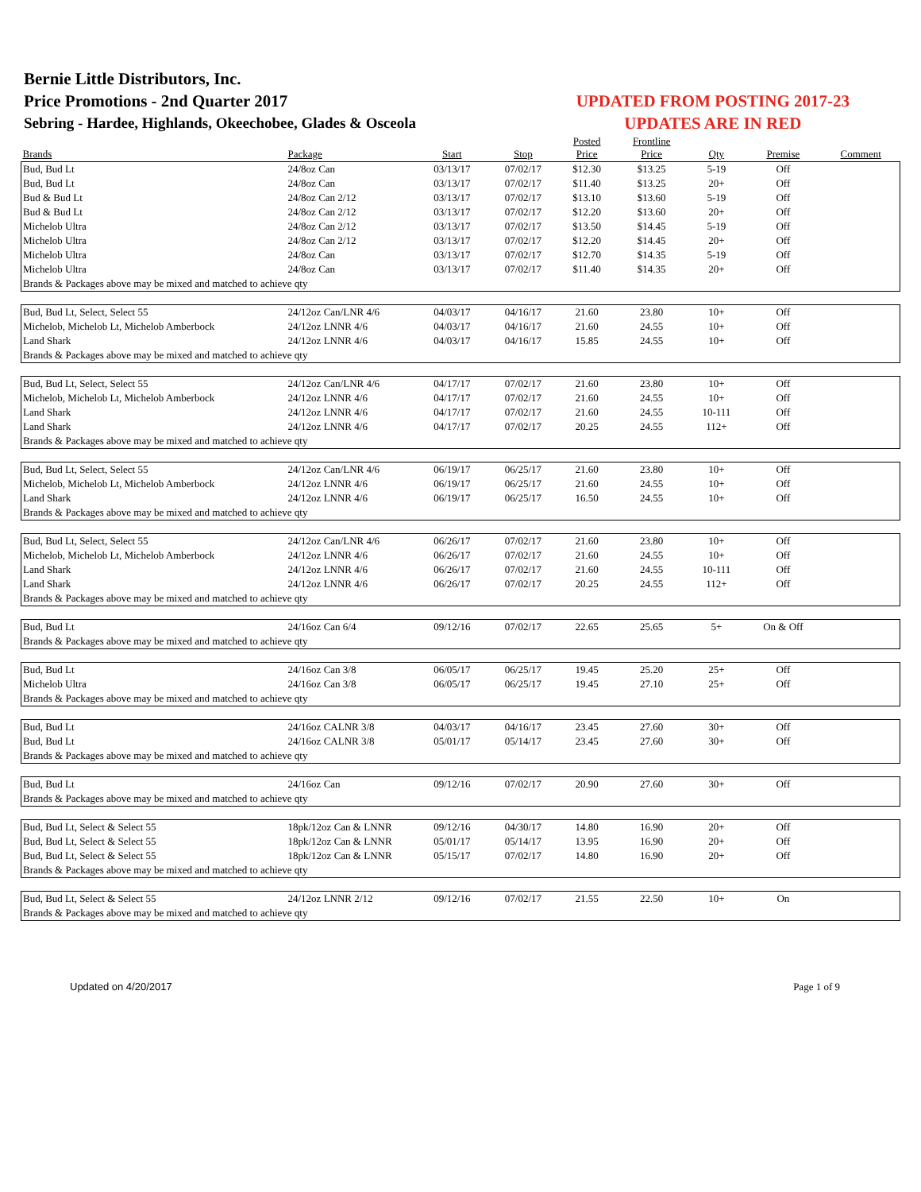Bernie Little Distributors, Inc.
Price Promotions - 2nd Quarter 2017
Sebring - Hardee, Highlands, Okeechobee, Glades & Osceola
UPDATED FROM POSTING 2017-23
UPDATES ARE IN RED
| Brands | Package | Start | Stop | Posted Price | Frontline Price | Qty | Premise | Comment |
| --- | --- | --- | --- | --- | --- | --- | --- | --- |
| Bud, Bud Lt | 24/8oz Can | 03/13/17 | 07/02/17 | $12.30 | $13.25 | 5-19 | Off | |
| Bud, Bud Lt | 24/8oz Can | 03/13/17 | 07/02/17 | $11.40 | $13.25 | 20+ | Off | |
| Bud & Bud Lt | 24/8oz Can 2/12 | 03/13/17 | 07/02/17 | $13.10 | $13.60 | 5-19 | Off | |
| Bud & Bud Lt | 24/8oz Can 2/12 | 03/13/17 | 07/02/17 | $12.20 | $13.60 | 20+ | Off | |
| Michelob Ultra | 24/8oz Can 2/12 | 03/13/17 | 07/02/17 | $13.50 | $14.45 | 5-19 | Off | |
| Michelob Ultra | 24/8oz Can 2/12 | 03/13/17 | 07/02/17 | $12.20 | $14.45 | 20+ | Off | |
| Michelob Ultra | 24/8oz Can | 03/13/17 | 07/02/17 | $12.70 | $14.35 | 5-19 | Off | |
| Michelob Ultra | 24/8oz Can | 03/13/17 | 07/02/17 | $11.40 | $14.35 | 20+ | Off | |
| Brands & Packages above may be mixed and matched to achieve qty | | | | | | | | |
| Bud, Bud Lt, Select, Select 55 | 24/12oz Can/LNR 4/6 | 04/03/17 | 04/16/17 | 21.60 | 23.80 | 10+ | Off | |
| Michelob, Michelob Lt, Michelob Amberbock | 24/12oz LNNR 4/6 | 04/03/17 | 04/16/17 | 21.60 | 24.55 | 10+ | Off | |
| Land Shark | 24/12oz LNNR 4/6 | 04/03/17 | 04/16/17 | 15.85 | 24.55 | 10+ | Off | |
| Brands & Packages above may be mixed and matched to achieve qty | | | | | | | | |
| Bud, Bud Lt, Select, Select 55 | 24/12oz Can/LNR 4/6 | 04/17/17 | 07/02/17 | 21.60 | 23.80 | 10+ | Off | |
| Michelob, Michelob Lt, Michelob Amberbock | 24/12oz LNNR 4/6 | 04/17/17 | 07/02/17 | 21.60 | 24.55 | 10+ | Off | |
| Land Shark | 24/12oz LNNR 4/6 | 04/17/17 | 07/02/17 | 21.60 | 24.55 | 10-111 | Off | |
| Land Shark | 24/12oz LNNR 4/6 | 04/17/17 | 07/02/17 | 20.25 | 24.55 | 112+ | Off | |
| Brands & Packages above may be mixed and matched to achieve qty | | | | | | | | |
| Bud, Bud Lt, Select, Select 55 | 24/12oz Can/LNR 4/6 | 06/19/17 | 06/25/17 | 21.60 | 23.80 | 10+ | Off | |
| Michelob, Michelob Lt, Michelob Amberbock | 24/12oz LNNR 4/6 | 06/19/17 | 06/25/17 | 21.60 | 24.55 | 10+ | Off | |
| Land Shark | 24/12oz LNNR 4/6 | 06/19/17 | 06/25/17 | 16.50 | 24.55 | 10+ | Off | |
| Brands & Packages above may be mixed and matched to achieve qty | | | | | | | | |
| Bud, Bud Lt, Select, Select 55 | 24/12oz Can/LNR 4/6 | 06/26/17 | 07/02/17 | 21.60 | 23.80 | 10+ | Off | |
| Michelob, Michelob Lt, Michelob Amberbock | 24/12oz LNNR 4/6 | 06/26/17 | 07/02/17 | 21.60 | 24.55 | 10+ | Off | |
| Land Shark | 24/12oz LNNR 4/6 | 06/26/17 | 07/02/17 | 21.60 | 24.55 | 10-111 | Off | |
| Land Shark | 24/12oz LNNR 4/6 | 06/26/17 | 07/02/17 | 20.25 | 24.55 | 112+ | Off | |
| Brands & Packages above may be mixed and matched to achieve qty | | | | | | | | |
| Bud, Bud Lt | 24/16oz Can 6/4 | 09/12/16 | 07/02/17 | 22.65 | 25.65 | 5+ | On & Off | |
| Brands & Packages above may be mixed and matched to achieve qty | | | | | | | | |
| Bud, Bud Lt | 24/16oz Can 3/8 | 06/05/17 | 06/25/17 | 19.45 | 25.20 | 25+ | Off | |
| Michelob Ultra | 24/16oz Can 3/8 | 06/05/17 | 06/25/17 | 19.45 | 27.10 | 25+ | Off | |
| Brands & Packages above may be mixed and matched to achieve qty | | | | | | | | |
| Bud, Bud Lt | 24/16oz CALNR 3/8 | 04/03/17 | 04/16/17 | 23.45 | 27.60 | 30+ | Off | |
| Bud, Bud Lt | 24/16oz CALNR 3/8 | 05/01/17 | 05/14/17 | 23.45 | 27.60 | 30+ | Off | |
| Brands & Packages above may be mixed and matched to achieve qty | | | | | | | | |
| Bud, Bud Lt | 24/16oz Can | 09/12/16 | 07/02/17 | 20.90 | 27.60 | 30+ | Off | |
| Brands & Packages above may be mixed and matched to achieve qty | | | | | | | | |
| Bud, Bud Lt, Select & Select 55 | 18pk/12oz Can & LNNR | 09/12/16 | 04/30/17 | 14.80 | 16.90 | 20+ | Off | |
| Bud, Bud Lt, Select & Select 55 | 18pk/12oz Can & LNNR | 05/01/17 | 05/14/17 | 13.95 | 16.90 | 20+ | Off | |
| Bud, Bud Lt, Select & Select 55 | 18pk/12oz Can & LNNR | 05/15/17 | 07/02/17 | 14.80 | 16.90 | 20+ | Off | |
| Brands & Packages above may be mixed and matched to achieve qty | | | | | | | | |
| Bud, Bud Lt, Select & Select 55 | 24/12oz LNNR 2/12 | 09/12/16 | 07/02/17 | 21.55 | 22.50 | 10+ | On | |
| Brands & Packages above may be mixed and matched to achieve qty | | | | | | | | |
Updated on 4/20/2017 Page 1 of 9